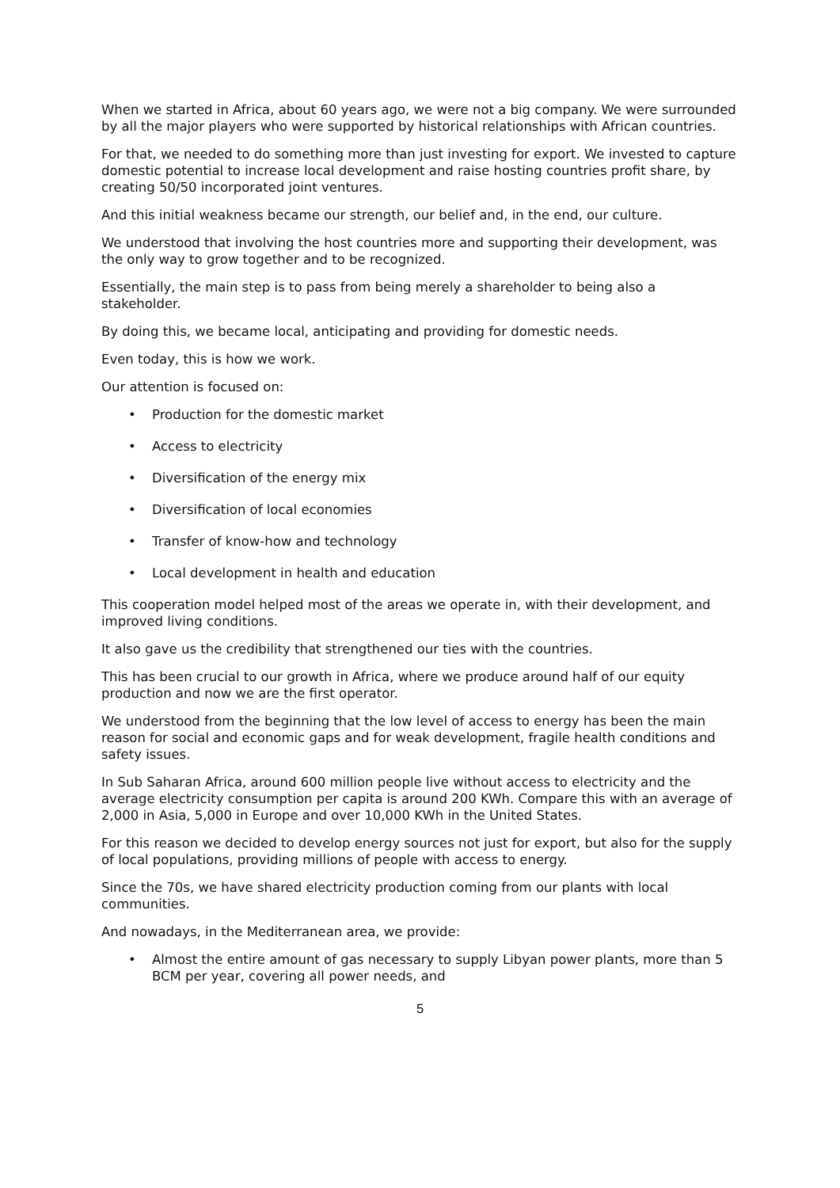When we started in Africa, about 60 years ago, we were not a big company. We were surrounded by all the major players who were supported by historical relationships with African countries.
For that, we needed to do something more than just investing for export. We invested to capture domestic potential to increase local development and raise hosting countries profit share, by creating 50/50 incorporated joint ventures.
And this initial weakness became our strength, our belief and, in the end, our culture.
We understood that involving the host countries more and supporting their development, was the only way to grow together and to be recognized.
Essentially, the main step is to pass from being merely a shareholder to being also a stakeholder.
By doing this, we became local, anticipating and providing for domestic needs.
Even today, this is how we work.
Our attention is focused on:
• Production for the domestic market
• Access to electricity
• Diversification of the energy mix
• Diversification of local economies
• Transfer of know-how and technology
• Local development in health and education
This cooperation model helped most of the areas we operate in, with their development, and improved living conditions.
It also gave us the credibility that strengthened our ties with the countries.
This has been crucial to our growth in Africa, where we produce around half of our equity production and now we are the first operator.
We understood from the beginning that the low level of access to energy has been the main reason for social and economic gaps and for weak development, fragile health conditions and safety issues.
In Sub Saharan Africa, around 600 million people live without access to electricity and the average electricity consumption per capita is around 200 KWh. Compare this with an average of 2,000 in Asia, 5,000 in Europe and over 10,000 KWh in the United States.
For this reason we decided to develop energy sources not just for export, but also for the supply of local populations, providing millions of people with access to energy.
Since the 70s, we have shared electricity production coming from our plants with local communities.
And nowadays, in the Mediterranean area, we provide:
• Almost the entire amount of gas necessary to supply Libyan power plants, more than 5 BCM per year, covering all power needs, and
5